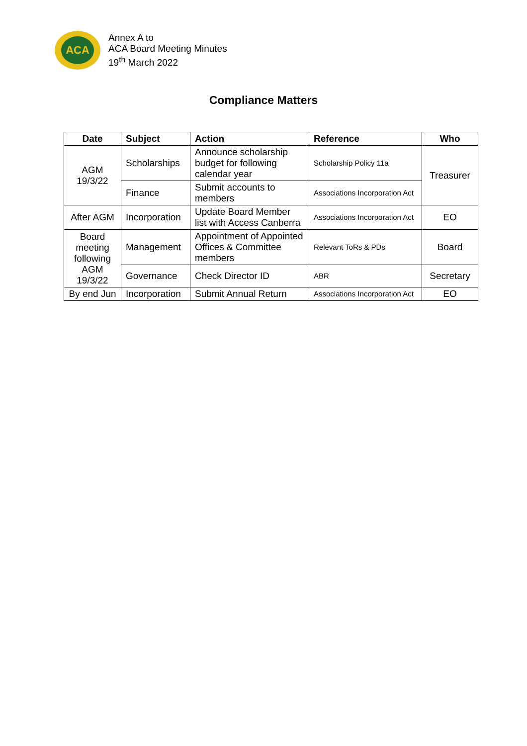ACA
Annex A to
ACA Board Meeting Minutes
19<sup>th</sup> March 2022
Compliance Matters
| Date | Subject | Action | Reference | Who |
| --- | --- | --- | --- | --- |
| AGM 19/3/22 | Scholarships | Announce scholarship budget for following calendar year | Scholarship Policy 11a | Treasurer |
| | Finance | Submit accounts to members | Associations Incorporation Act | |
| After AGM | Incorporation | Update Board Member list with Access Canberra | Associations Incorporation Act | EO |
| Board meeting following AGM 19/3/22 | Management | Appointment of Appointed Offices & Committee members | Relevant ToRs & PDs | Board |
| | Governance | Check Director ID | ABR | Secretary |
| By end Jun | Incorporation | Submit Annual Return | Associations Incorporation Act | EO |